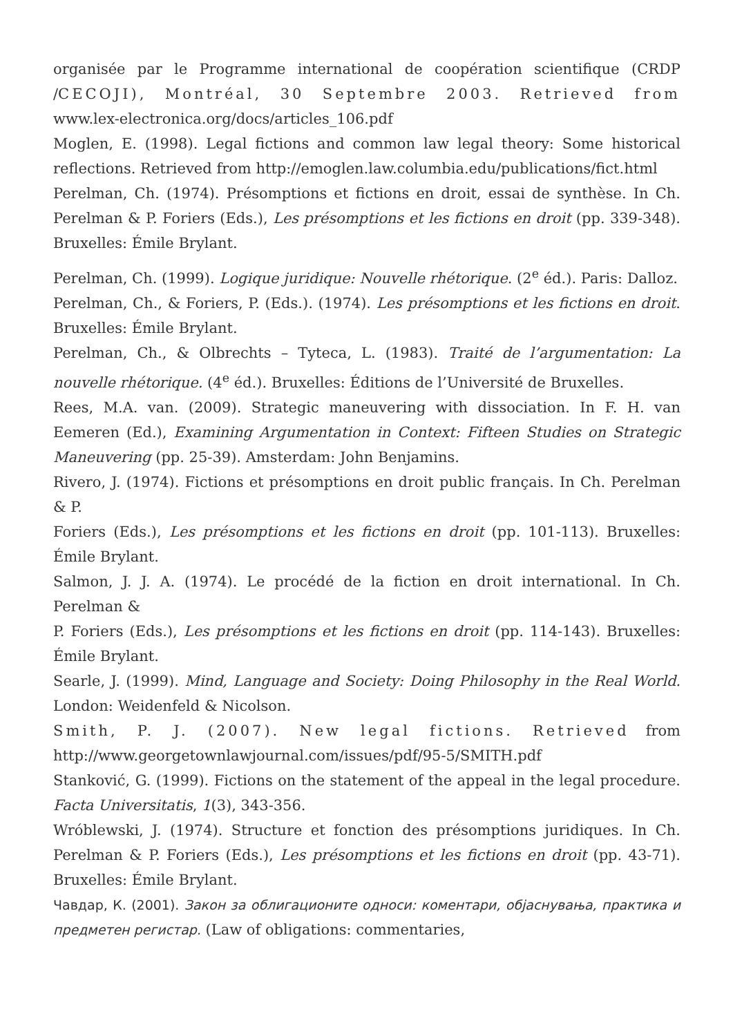organisée par le Programme international de coopération scientifique (CRDP /CECOJI), Montréal, 30 Septembre 2003. Retrieved from www.lex-electronica.org/docs/articles_106.pdf
Moglen, E. (1998). Legal fictions and common law legal theory: Some historical reflections. Retrieved from http://emoglen.law.columbia.edu/publications/fict.html
Perelman, Ch. (1974). Présomptions et fictions en droit, essai de synthèse. In Ch. Perelman & P. Foriers (Eds.), Les présomptions et les fictions en droit (pp. 339-348). Bruxelles: Émile Brylant.
Perelman, Ch. (1999). Logique juridique: Nouvelle rhétorique. (2<sup>e</sup> éd.). Paris: Dalloz.
Perelman, Ch., & Foriers, P. (Eds.). (1974). Les présomptions et les fictions en droit. Bruxelles: Émile Brylant.
Perelman, Ch., & Olbrechts – Tyteca, L. (1983). Traité de l’argumentation: La nouvelle rhétorique. (4<sup>e</sup> éd.). Bruxelles: Éditions de l’Université de Bruxelles.
Rees, M.A. van. (2009). Strategic maneuvering with dissociation. In F. H. van Eemeren (Ed.), Examining Argumentation in Context: Fifteen Studies on Strategic Maneuvering (pp. 25-39). Amsterdam: John Benjamins.
Rivero, J. (1974). Fictions et présomptions en droit public français. In Ch. Perelman & P.
Foriers (Eds.), Les présomptions et les fictions en droit (pp. 101-113). Bruxelles: Émile Brylant.
Salmon, J. J. A. (1974). Le procédé de la fiction en droit international. In Ch. Perelman &
P. Foriers (Eds.), Les présomptions et les fictions en droit (pp. 114-143). Bruxelles: Émile Brylant.
Searle, J. (1999). Mind, Language and Society: Doing Philosophy in the Real World. London: Weidenfeld & Nicolson.
Smith, P. J. (2007). New legal fictions. Retrieved from http://www.georgetownlawjournal.com/issues/pdf/95-5/SMITH.pdf
Stanković, G. (1999). Fictions on the statement of the appeal in the legal procedure. Facta Universitatis, 1(3), 343-356.
Wróblewski, J. (1974). Structure et fonction des présomptions juridiques. In Ch. Perelman & P. Foriers (Eds.), Les présomptions et les fictions en droit (pp. 43-71). Bruxelles: Émile Brylant.
Чавдар, К. (2001). Закон за облигационите односи: коментари, објаснувања, практика и предметен регистар. (Law of obligations: commentaries,